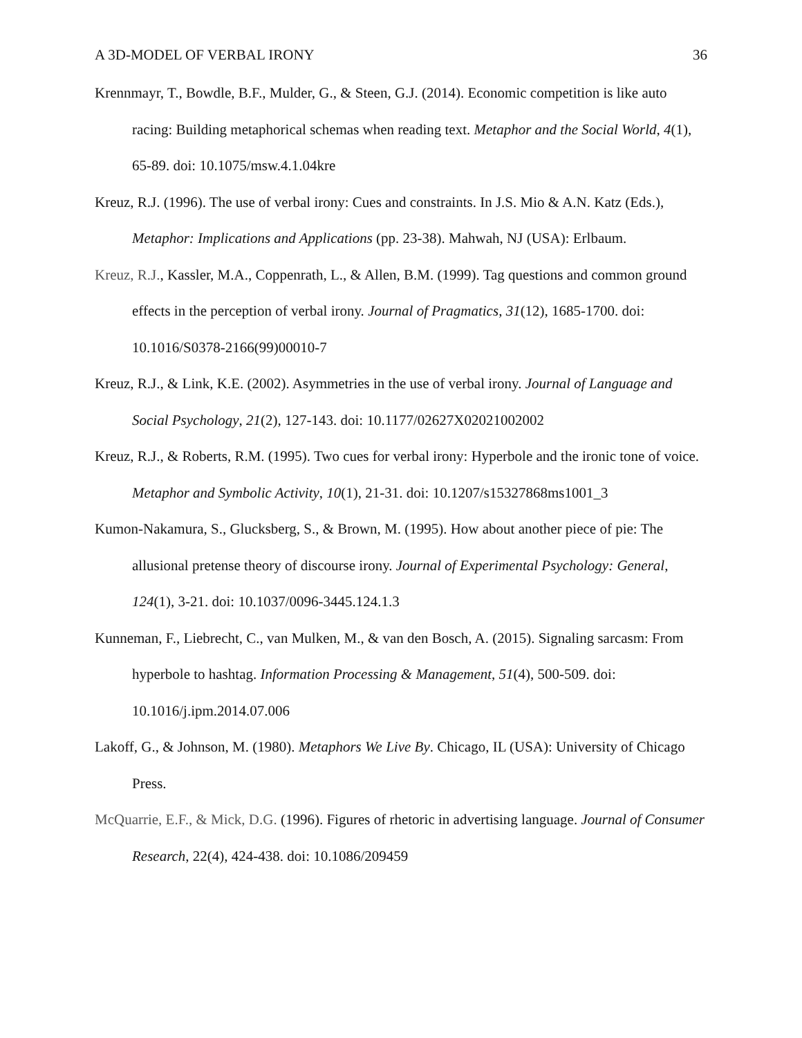A 3D-MODEL OF VERBAL IRONY 36
Krennmayr, T., Bowdle, B.F., Mulder, G., & Steen, G.J. (2014). Economic competition is like auto racing: Building metaphorical schemas when reading text. Metaphor and the Social World, 4(1), 65-89. doi: 10.1075/msw.4.1.04kre
Kreuz, R.J. (1996). The use of verbal irony: Cues and constraints. In J.S. Mio & A.N. Katz (Eds.), Metaphor: Implications and Applications (pp. 23-38). Mahwah, NJ (USA): Erlbaum.
Kreuz, R.J., Kassler, M.A., Coppenrath, L., & Allen, B.M. (1999). Tag questions and common ground effects in the perception of verbal irony. Journal of Pragmatics, 31(12), 1685-1700. doi: 10.1016/S0378-2166(99)00010-7
Kreuz, R.J., & Link, K.E. (2002). Asymmetries in the use of verbal irony. Journal of Language and Social Psychology, 21(2), 127-143. doi: 10.1177/02627X02021002002
Kreuz, R.J., & Roberts, R.M. (1995). Two cues for verbal irony: Hyperbole and the ironic tone of voice. Metaphor and Symbolic Activity, 10(1), 21-31. doi: 10.1207/s15327868ms1001_3
Kumon-Nakamura, S., Glucksberg, S., & Brown, M. (1995). How about another piece of pie: The allusional pretense theory of discourse irony. Journal of Experimental Psychology: General, 124(1), 3-21. doi: 10.1037/0096-3445.124.1.3
Kunneman, F., Liebrecht, C., van Mulken, M., & van den Bosch, A. (2015). Signaling sarcasm: From hyperbole to hashtag. Information Processing & Management, 51(4), 500-509. doi: 10.1016/j.ipm.2014.07.006
Lakoff, G., & Johnson, M. (1980). Metaphors We Live By. Chicago, IL (USA): University of Chicago Press.
McQuarrie, E.F., & Mick, D.G. (1996). Figures of rhetoric in advertising language. Journal of Consumer Research, 22(4), 424-438. doi: 10.1086/209459